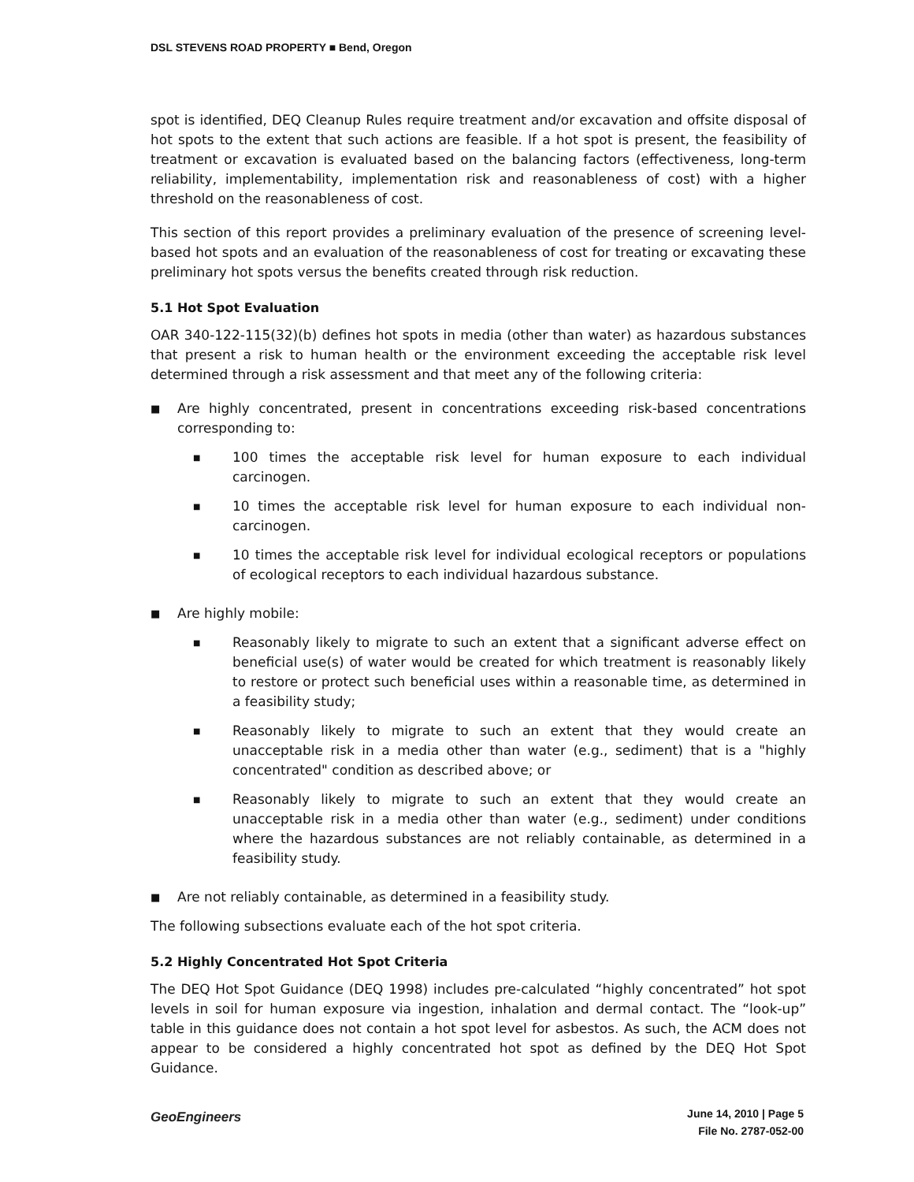DSL STEVENS ROAD PROPERTY ■ Bend, Oregon
spot is identified, DEQ Cleanup Rules require treatment and/or excavation and offsite disposal of hot spots to the extent that such actions are feasible. If a hot spot is present, the feasibility of treatment or excavation is evaluated based on the balancing factors (effectiveness, long-term reliability, implementability, implementation risk and reasonableness of cost) with a higher threshold on the reasonableness of cost.
This section of this report provides a preliminary evaluation of the presence of screening level-based hot spots and an evaluation of the reasonableness of cost for treating or excavating these preliminary hot spots versus the benefits created through risk reduction.
5.1 Hot Spot Evaluation
OAR 340-122-115(32)(b) defines hot spots in media (other than water) as hazardous substances that present a risk to human health or the environment exceeding the acceptable risk level determined through a risk assessment and that meet any of the following criteria:
■
Are highly concentrated, present in concentrations exceeding risk-based concentrations corresponding to:
■
100 times the acceptable risk level for human exposure to each individual carcinogen.
■
10 times the acceptable risk level for human exposure to each individual non-carcinogen.
■
10 times the acceptable risk level for individual ecological receptors or populations of ecological receptors to each individual hazardous substance.
■
Are highly mobile:
■
Reasonably likely to migrate to such an extent that a significant adverse effect on beneficial use(s) of water would be created for which treatment is reasonably likely to restore or protect such beneficial uses within a reasonable time, as determined in a feasibility study;
■
Reasonably likely to migrate to such an extent that they would create an unacceptable risk in a media other than water (e.g., sediment) that is a "highly concentrated" condition as described above; or
■
Reasonably likely to migrate to such an extent that they would create an unacceptable risk in a media other than water (e.g., sediment) under conditions where the hazardous substances are not reliably containable, as determined in a feasibility study.
■
Are not reliably containable, as determined in a feasibility study.
The following subsections evaluate each of the hot spot criteria.
5.2 Highly Concentrated Hot Spot Criteria
The DEQ Hot Spot Guidance (DEQ 1998) includes pre-calculated “highly concentrated” hot spot levels in soil for human exposure via ingestion, inhalation and dermal contact. The “look-up” table in this guidance does not contain a hot spot level for asbestos. As such, the ACM does not appear to be considered a highly concentrated hot spot as defined by the DEQ Hot Spot Guidance.
GeoEngineers
June 14, 2010 | Page 5
File No. 2787-052-00